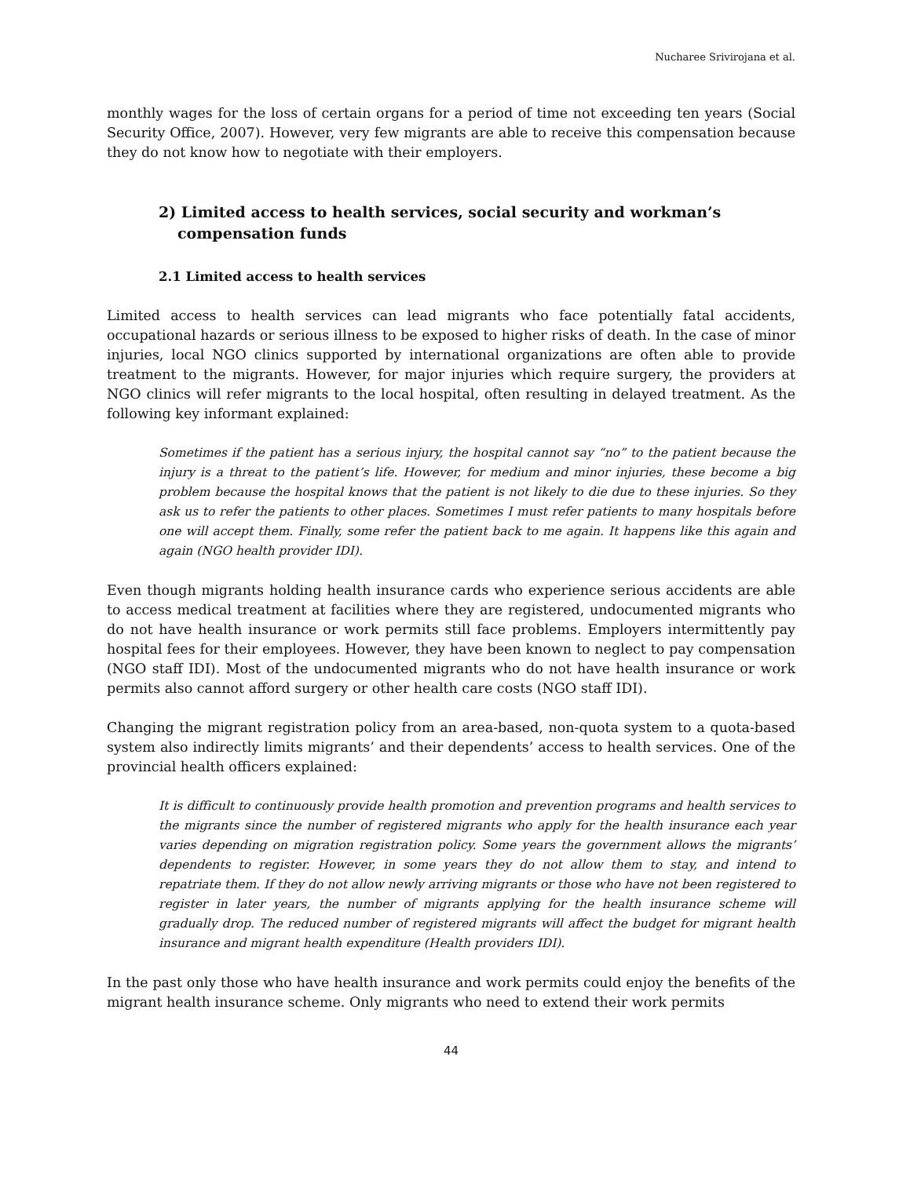Nucharee Srivirojana et al.
monthly wages for the loss of certain organs for a period of time not exceeding ten years (Social Security Office, 2007). However, very few migrants are able to receive this compensation because they do not know how to negotiate with their employers.
2) Limited access to health services, social security and workman’s compensation funds
2.1 Limited access to health services
Limited access to health services can lead migrants who face potentially fatal accidents, occupational hazards or serious illness to be exposed to higher risks of death. In the case of minor injuries, local NGO clinics supported by international organizations are often able to provide treatment to the migrants. However, for major injuries which require surgery, the providers at NGO clinics will refer migrants to the local hospital, often resulting in delayed treatment. As the following key informant explained:
Sometimes if the patient has a serious injury, the hospital cannot say “no” to the patient because the injury is a threat to the patient’s life. However, for medium and minor injuries, these become a big problem because the hospital knows that the patient is not likely to die due to these injuries. So they ask us to refer the patients to other places. Sometimes I must refer patients to many hospitals before one will accept them. Finally, some refer the patient back to me again. It happens like this again and again (NGO health provider IDI).
Even though migrants holding health insurance cards who experience serious accidents are able to access medical treatment at facilities where they are registered, undocumented migrants who do not have health insurance or work permits still face problems. Employers intermittently pay hospital fees for their employees. However, they have been known to neglect to pay compensation (NGO staff IDI). Most of the undocumented migrants who do not have health insurance or work permits also cannot afford surgery or other health care costs (NGO staff IDI).
Changing the migrant registration policy from an area-based, non-quota system to a quota-based system also indirectly limits migrants’ and their dependents’ access to health services. One of the provincial health officers explained:
It is difficult to continuously provide health promotion and prevention programs and health services to the migrants since the number of registered migrants who apply for the health insurance each year varies depending on migration registration policy. Some years the government allows the migrants’ dependents to register. However, in some years they do not allow them to stay, and intend to repatriate them. If they do not allow newly arriving migrants or those who have not been registered to register in later years, the number of migrants applying for the health insurance scheme will gradually drop. The reduced number of registered migrants will affect the budget for migrant health insurance and migrant health expenditure (Health providers IDI).
In the past only those who have health insurance and work permits could enjoy the benefits of the migrant health insurance scheme. Only migrants who need to extend their work permits
44